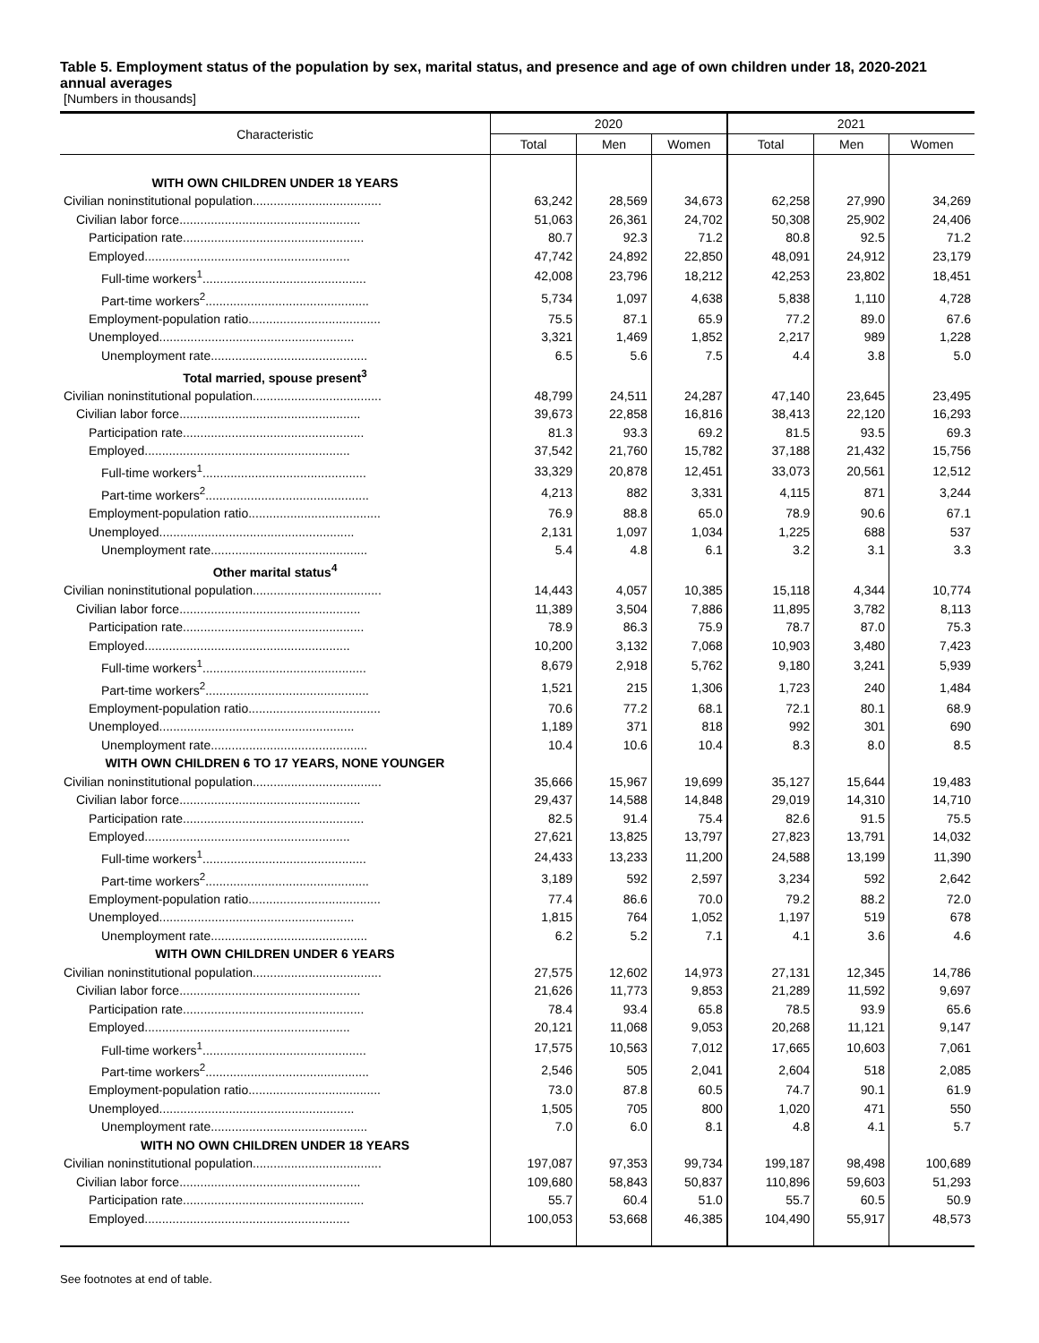Table 5. Employment status of the population by sex, marital status, and presence and age of own children under 18, 2020-2021 annual averages
[Numbers in thousands]
| Characteristic | 2020 | | | 2021 | | |
| --- | --- | --- | --- | --- | --- | --- |
| | Total | Men | Women | Total | Men | Women |
| WITH OWN CHILDREN UNDER 18 YEARS | | | | | | |
| Civilian noninstitutional population..................................... | 63,242 | 28,569 | 34,673 | 62,258 | 27,990 | 34,269 |
| Civilian labor force.................................................... | 51,063 | 26,361 | 24,702 | 50,308 | 25,902 | 24,406 |
| Participation rate.................................................... | 80.7 | 92.3 | 71.2 | 80.8 | 92.5 | 71.2 |
| Employed........................................................... | 47,742 | 24,892 | 22,850 | 48,091 | 24,912 | 23,179 |
| Full-time workers<sup>1</sup>............................................... | 42,008 | 23,796 | 18,212 | 42,253 | 23,802 | 18,451 |
| Part-time workers<sup>2</sup>............................................... | 5,734 | 1,097 | 4,638 | 5,838 | 1,110 | 4,728 |
| Employment-population ratio...................................... | 75.5 | 87.1 | 65.9 | 77.2 | 89.0 | 67.6 |
| Unemployed........................................................ | 3,321 | 1,469 | 1,852 | 2,217 | 989 | 1,228 |
| Unemployment rate............................................. | 6.5 | 5.6 | 7.5 | 4.4 | 3.8 | 5.0 |
| Total married, spouse present<sup>3</sup> | | | | | | |
| Civilian noninstitutional population..................................... | 48,799 | 24,511 | 24,287 | 47,140 | 23,645 | 23,495 |
| Civilian labor force.................................................... | 39,673 | 22,858 | 16,816 | 38,413 | 22,120 | 16,293 |
| Participation rate.................................................... | 81.3 | 93.3 | 69.2 | 81.5 | 93.5 | 69.3 |
| Employed........................................................... | 37,542 | 21,760 | 15,782 | 37,188 | 21,432 | 15,756 |
| Full-time workers<sup>1</sup>............................................... | 33,329 | 20,878 | 12,451 | 33,073 | 20,561 | 12,512 |
| Part-time workers<sup>2</sup>............................................... | 4,213 | 882 | 3,331 | 4,115 | 871 | 3,244 |
| Employment-population ratio...................................... | 76.9 | 88.8 | 65.0 | 78.9 | 90.6 | 67.1 |
| Unemployed........................................................ | 2,131 | 1,097 | 1,034 | 1,225 | 688 | 537 |
| Unemployment rate............................................. | 5.4 | 4.8 | 6.1 | 3.2 | 3.1 | 3.3 |
| Other marital status<sup>4</sup> | | | | | | |
| Civilian noninstitutional population..................................... | 14,443 | 4,057 | 10,385 | 15,118 | 4,344 | 10,774 |
| Civilian labor force.................................................... | 11,389 | 3,504 | 7,886 | 11,895 | 3,782 | 8,113 |
| Participation rate.................................................... | 78.9 | 86.3 | 75.9 | 78.7 | 87.0 | 75.3 |
| Employed........................................................... | 10,200 | 3,132 | 7,068 | 10,903 | 3,480 | 7,423 |
| Full-time workers<sup>1</sup>............................................... | 8,679 | 2,918 | 5,762 | 9,180 | 3,241 | 5,939 |
| Part-time workers<sup>2</sup>............................................... | 1,521 | 215 | 1,306 | 1,723 | 240 | 1,484 |
| Employment-population ratio...................................... | 70.6 | 77.2 | 68.1 | 72.1 | 80.1 | 68.9 |
| Unemployed........................................................ | 1,189 | 371 | 818 | 992 | 301 | 690 |
| Unemployment rate............................................. | 10.4 | 10.6 | 10.4 | 8.3 | 8.0 | 8.5 |
| WITH OWN CHILDREN 6 TO 17 YEARS, NONE YOUNGER | | | | | | |
| Civilian noninstitutional population..................................... | 35,666 | 15,967 | 19,699 | 35,127 | 15,644 | 19,483 |
| Civilian labor force.................................................... | 29,437 | 14,588 | 14,848 | 29,019 | 14,310 | 14,710 |
| Participation rate.................................................... | 82.5 | 91.4 | 75.4 | 82.6 | 91.5 | 75.5 |
| Employed........................................................... | 27,621 | 13,825 | 13,797 | 27,823 | 13,791 | 14,032 |
| Full-time workers<sup>1</sup>............................................... | 24,433 | 13,233 | 11,200 | 24,588 | 13,199 | 11,390 |
| Part-time workers<sup>2</sup>............................................... | 3,189 | 592 | 2,597 | 3,234 | 592 | 2,642 |
| Employment-population ratio...................................... | 77.4 | 86.6 | 70.0 | 79.2 | 88.2 | 72.0 |
| Unemployed........................................................ | 1,815 | 764 | 1,052 | 1,197 | 519 | 678 |
| Unemployment rate............................................. | 6.2 | 5.2 | 7.1 | 4.1 | 3.6 | 4.6 |
| WITH OWN CHILDREN UNDER 6 YEARS | | | | | | |
| Civilian noninstitutional population..................................... | 27,575 | 12,602 | 14,973 | 27,131 | 12,345 | 14,786 |
| Civilian labor force.................................................... | 21,626 | 11,773 | 9,853 | 21,289 | 11,592 | 9,697 |
| Participation rate.................................................... | 78.4 | 93.4 | 65.8 | 78.5 | 93.9 | 65.6 |
| Employed........................................................... | 20,121 | 11,068 | 9,053 | 20,268 | 11,121 | 9,147 |
| Full-time workers<sup>1</sup>............................................... | 17,575 | 10,563 | 7,012 | 17,665 | 10,603 | 7,061 |
| Part-time workers<sup>2</sup>............................................... | 2,546 | 505 | 2,041 | 2,604 | 518 | 2,085 |
| Employment-population ratio...................................... | 73.0 | 87.8 | 60.5 | 74.7 | 90.1 | 61.9 |
| Unemployed........................................................ | 1,505 | 705 | 800 | 1,020 | 471 | 550 |
| Unemployment rate............................................. | 7.0 | 6.0 | 8.1 | 4.8 | 4.1 | 5.7 |
| WITH NO OWN CHILDREN UNDER 18 YEARS | | | | | | |
| Civilian noninstitutional population..................................... | 197,087 | 97,353 | 99,734 | 199,187 | 98,498 | 100,689 |
| Civilian labor force.................................................... | 109,680 | 58,843 | 50,837 | 110,896 | 59,603 | 51,293 |
| Participation rate.................................................... | 55.7 | 60.4 | 51.0 | 55.7 | 60.5 | 50.9 |
| Employed........................................................... | 100,053 | 53,668 | 46,385 | 104,490 | 55,917 | 48,573 |
See footnotes at end of table.